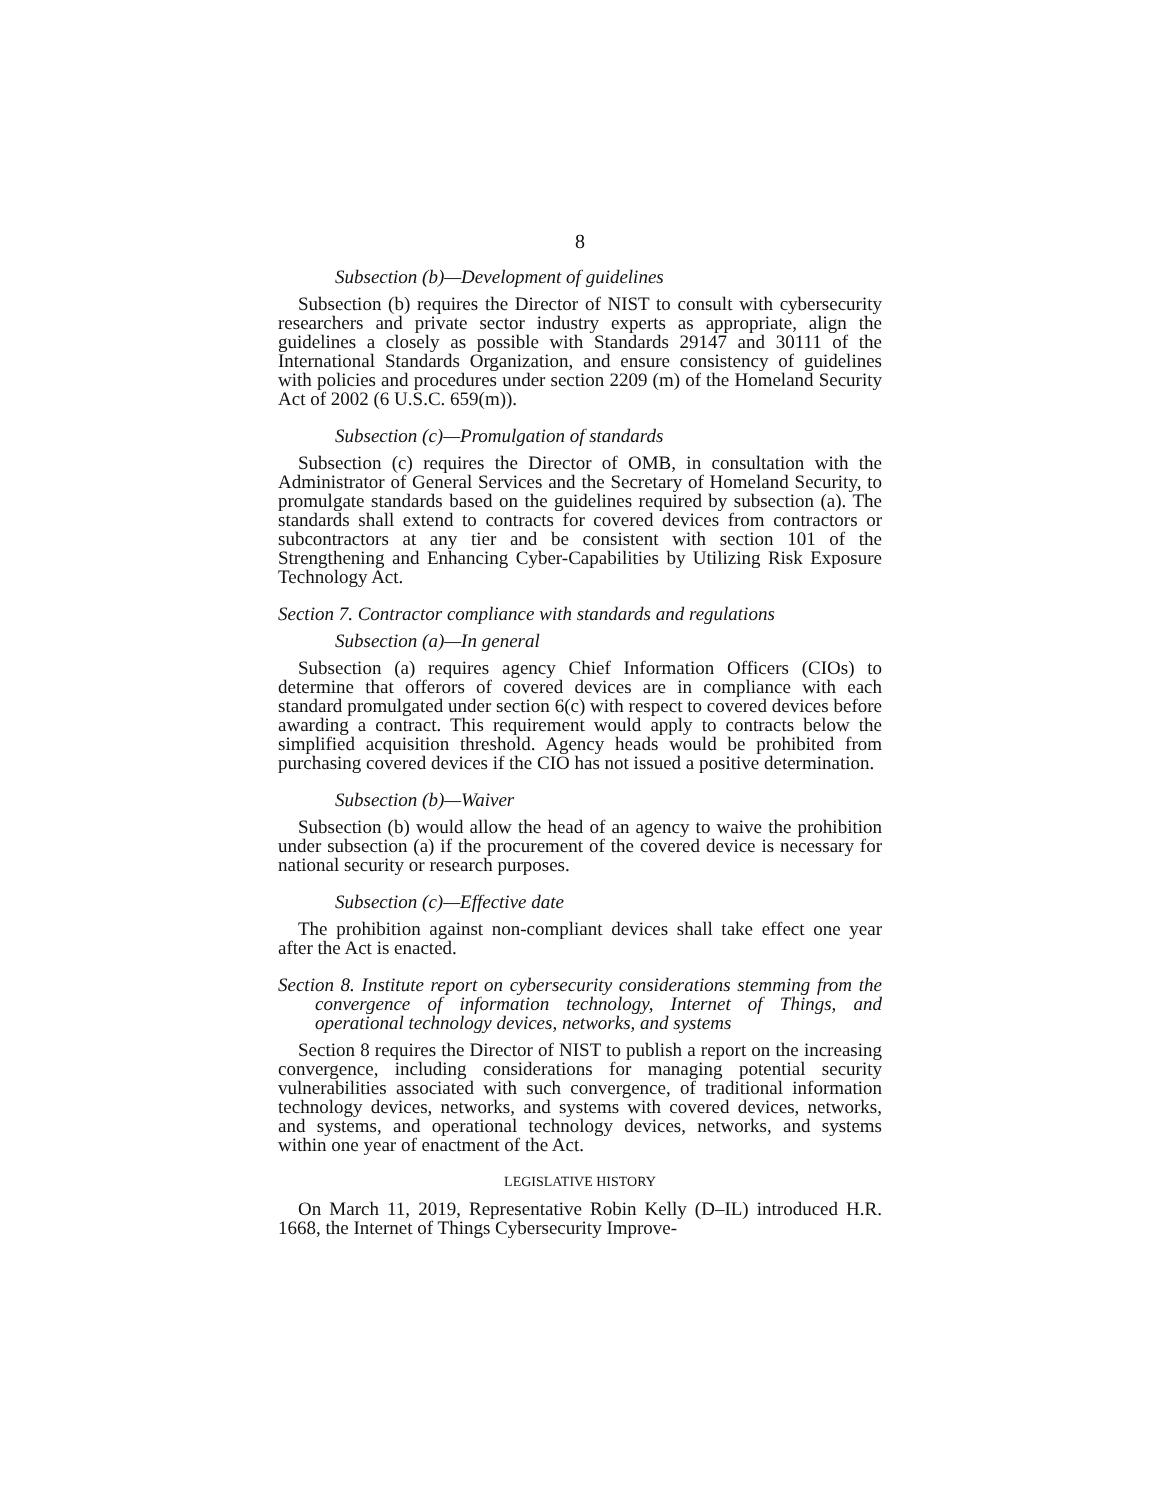8
Subsection (b)—Development of guidelines
Subsection (b) requires the Director of NIST to consult with cybersecurity researchers and private sector industry experts as appropriate, align the guidelines a closely as possible with Standards 29147 and 30111 of the International Standards Organization, and ensure consistency of guidelines with policies and procedures under section 2209 (m) of the Homeland Security Act of 2002 (6 U.S.C. 659(m)).
Subsection (c)—Promulgation of standards
Subsection (c) requires the Director of OMB, in consultation with the Administrator of General Services and the Secretary of Homeland Security, to promulgate standards based on the guidelines required by subsection (a). The standards shall extend to contracts for covered devices from contractors or subcontractors at any tier and be consistent with section 101 of the Strengthening and Enhancing Cyber-Capabilities by Utilizing Risk Exposure Technology Act.
Section 7. Contractor compliance with standards and regulations
Subsection (a)—In general
Subsection (a) requires agency Chief Information Officers (CIOs) to determine that offerors of covered devices are in compliance with each standard promulgated under section 6(c) with respect to covered devices before awarding a contract. This requirement would apply to contracts below the simplified acquisition threshold. Agency heads would be prohibited from purchasing covered devices if the CIO has not issued a positive determination.
Subsection (b)—Waiver
Subsection (b) would allow the head of an agency to waive the prohibition under subsection (a) if the procurement of the covered device is necessary for national security or research purposes.
Subsection (c)—Effective date
The prohibition against non-compliant devices shall take effect one year after the Act is enacted.
Section 8. Institute report on cybersecurity considerations stemming from the convergence of information technology, Internet of Things, and operational technology devices, networks, and systems
Section 8 requires the Director of NIST to publish a report on the increasing convergence, including considerations for managing potential security vulnerabilities associated with such convergence, of traditional information technology devices, networks, and systems with covered devices, networks, and systems, and operational technology devices, networks, and systems within one year of enactment of the Act.
LEGISLATIVE HISTORY
On March 11, 2019, Representative Robin Kelly (D–IL) introduced H.R. 1668, the Internet of Things Cybersecurity Improve-